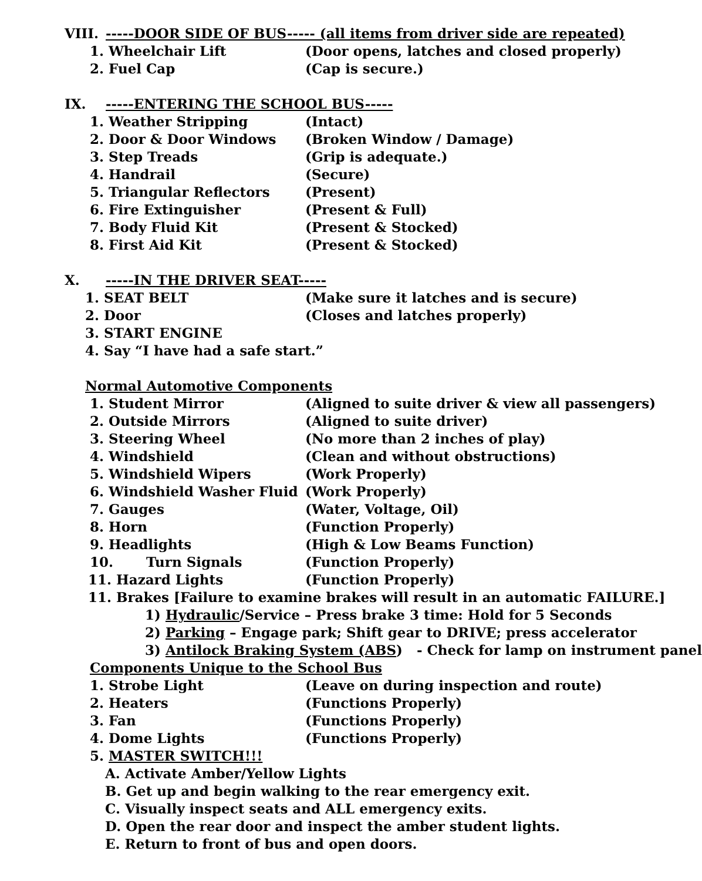VIII. -----DOOR SIDE OF BUS----- (all items from driver side are repeated)
1. Wheelchair Lift (Door opens, latches and closed properly)
2. Fuel Cap (Cap is secure.)
IX. -----ENTERING THE SCHOOL BUS-----
1. Weather Stripping (Intact)
2. Door & Door Windows (Broken Window / Damage)
3. Step Treads (Grip is adequate.)
4. Handrail (Secure)
5. Triangular Reflectors (Present)
6. Fire Extinguisher (Present & Full)
7. Body Fluid Kit (Present & Stocked)
8. First Aid Kit (Present & Stocked)
X. -----IN THE DRIVER SEAT-----
1. SEAT BELT (Make sure it latches and is secure)
2. Door (Closes and latches properly)
3. START ENGINE
4. Say “I have had a safe start.”
Normal Automotive Components
1. Student Mirror (Aligned to suite driver & view all passengers)
2. Outside Mirrors (Aligned to suite driver)
3. Steering Wheel (No more than 2 inches of play)
4. Windshield (Clean and without obstructions)
5. Windshield Wipers (Work Properly)
6. Windshield Washer Fluid (Work Properly)
7. Gauges (Water, Voltage, Oil)
8. Horn (Function Properly)
9. Headlights (High & Low Beams Function)
10. Turn Signals (Function Properly)
11. Hazard Lights (Function Properly)
11. Brakes [Failure to examine brakes will result in an automatic FAILURE.]
1) Hydraulic/Service – Press brake 3 time: Hold for 5 Seconds
2) Parking – Engage park; Shift gear to DRIVE; press accelerator
3) Antilock Braking System (ABS) - Check for lamp on instrument panel
Components Unique to the School Bus
1. Strobe Light (Leave on during inspection and route)
2. Heaters (Functions Properly)
3. Fan (Functions Properly)
4. Dome Lights (Functions Properly)
5. MASTER SWITCH!!!
A. Activate Amber/Yellow Lights
B. Get up and begin walking to the rear emergency exit.
C. Visually inspect seats and ALL emergency exits.
D. Open the rear door and inspect the amber student lights.
E. Return to front of bus and open doors.